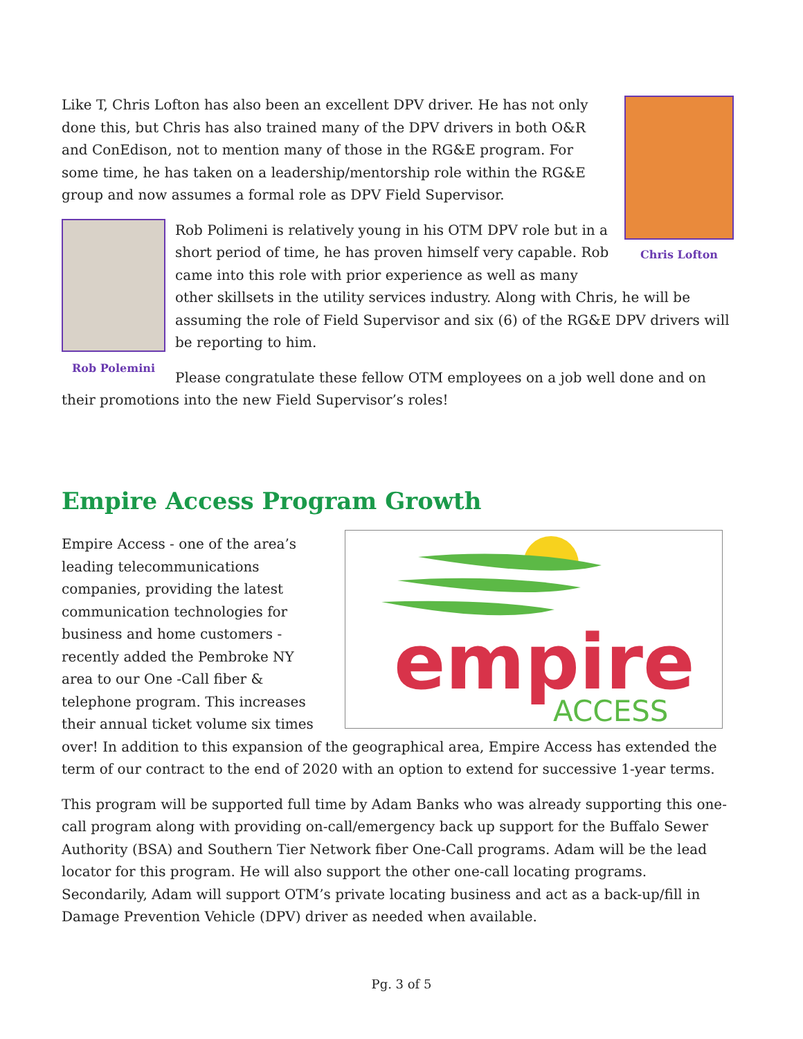Chris Lofton
Like T, Chris Lofton has also been an excellent DPV driver. He has not only done this, but Chris has also trained many of the DPV drivers in both O&R and ConEdison, not to mention many of those in the RG&E program. For some time, he has taken on a leadership/mentorship role within the RG&E group and now assumes a formal role as DPV Field Supervisor.
Rob Polemini
Rob Polimeni is relatively young in his OTM DPV role but in a short period of time, he has proven himself very capable. Rob came into this role with prior experience as well as many other skillsets in the utility services industry. Along with Chris, he will be assuming the role of Field Supervisor and six (6) of the RG&E DPV drivers will be reporting to him.
Please congratulate these fellow OTM employees on a job well done and on their promotions into the new Field Supervisor’s roles!
Empire Access Program Growth
empire
ACCESS
Empire Access - one of the area’s leading telecommunications companies, providing the latest communication technologies for business and home customers - recently added the Pembroke NY area to our One -Call fiber & telephone program. This increases their annual ticket volume six times over! In addition to this expansion of the geographical area, Empire Access has extended the term of our contract to the end of 2020 with an option to extend for successive 1-year terms.
This program will be supported full time by Adam Banks who was already supporting this one-call program along with providing on-call/emergency back up support for the Buffalo Sewer Authority (BSA) and Southern Tier Network fiber One-Call programs. Adam will be the lead locator for this program. He will also support the other one-call locating programs. Secondarily, Adam will support OTM’s private locating business and act as a back-up/fill in Damage Prevention Vehicle (DPV) driver as needed when available.
Pg. 3 of 5